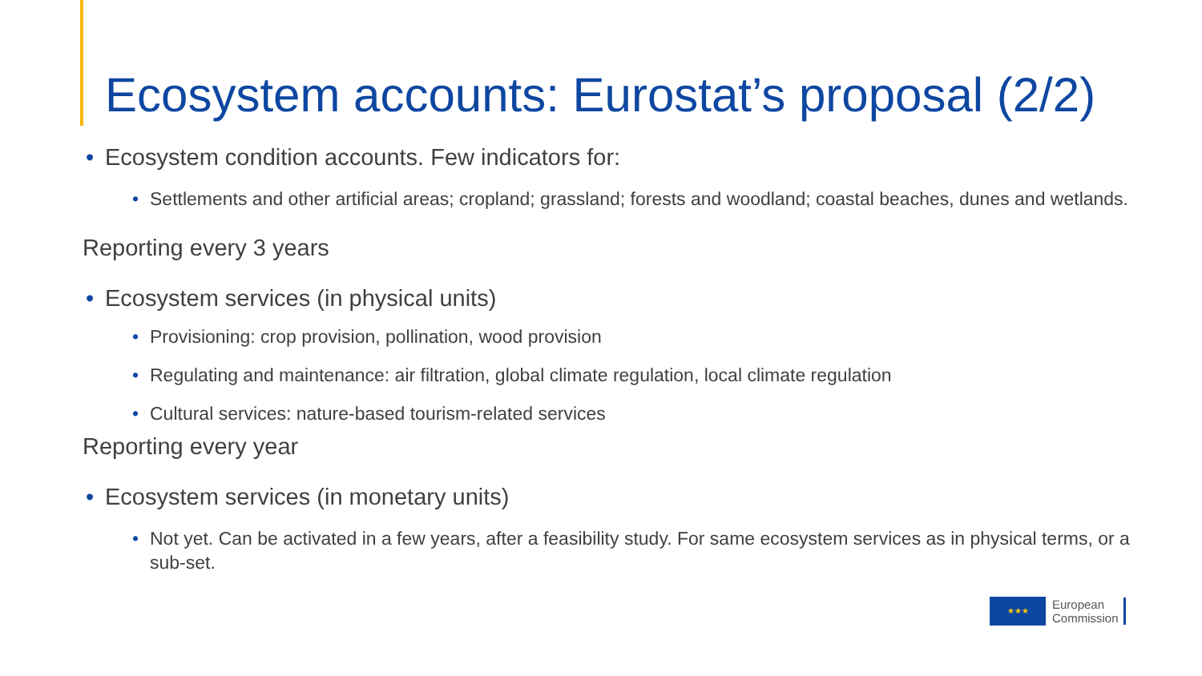Ecosystem accounts: Eurostat’s proposal (2/2)
• Ecosystem condition accounts. Few indicators for:
• Settlements and other artificial areas; cropland; grassland; forests and woodland; coastal beaches, dunes and wetlands.
Reporting every 3 years
• Ecosystem services (in physical units)
• Provisioning: crop provision, pollination, wood provision
• Regulating and maintenance: air filtration, global climate regulation, local climate regulation
• Cultural services: nature-based tourism-related services
Reporting every year
• Ecosystem services (in monetary units)
• Not yet. Can be activated in a few years, after a feasibility study. For same ecosystem services as in physical terms, or a sub-set.
★★★
European
Commission